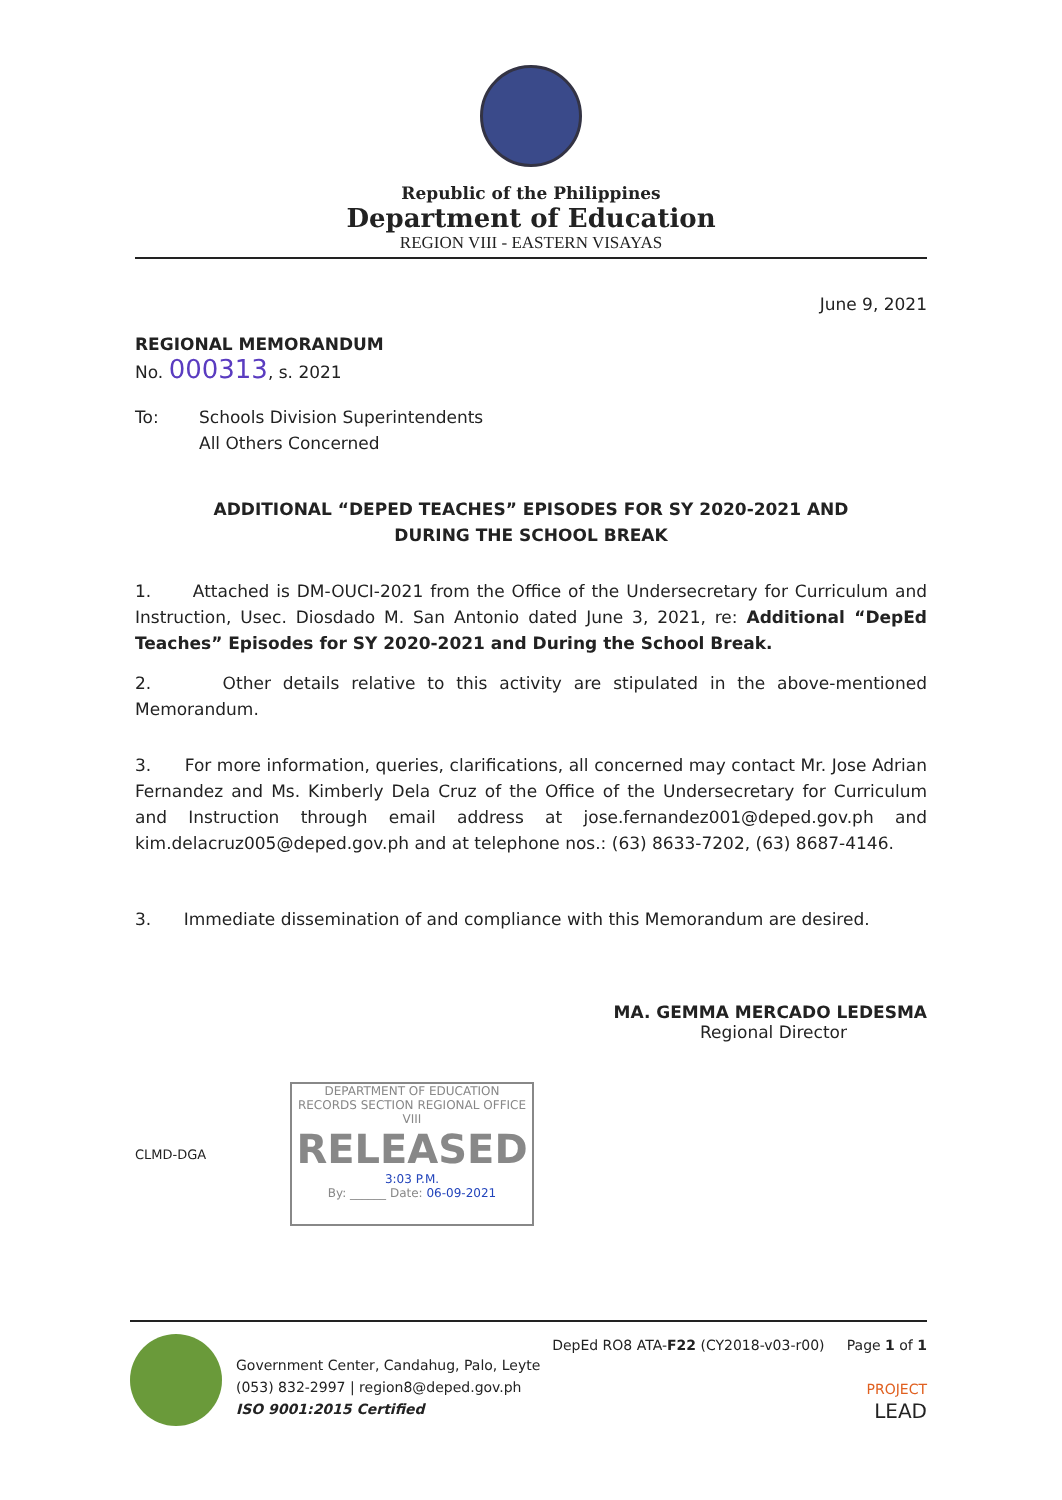Republic of the Philippines
Department of Education
REGION VIII - EASTERN VISAYAS
June 9, 2021
REGIONAL MEMORANDUM
No. 000313, s. 2021
To: Schools Division Superintendents
All Others Concerned
ADDITIONAL “DEPED TEACHES” EPISODES FOR SY 2020-2021 AND
DURING THE SCHOOL BREAK
1. Attached is DM-OUCI-2021 from the Office of the Undersecretary for Curriculum and Instruction, Usec. Diosdado M. San Antonio dated June 3, 2021, re: Additional “DepEd Teaches” Episodes for SY 2020-2021 and During the School Break.
2. Other details relative to this activity are stipulated in the above-mentioned Memorandum.
3. For more information, queries, clarifications, all concerned may contact Mr. Jose Adrian Fernandez and Ms. Kimberly Dela Cruz of the Office of the Undersecretary for Curriculum and Instruction through email address at jose.fernandez001@deped.gov.ph and kim.delacruz005@deped.gov.ph and at telephone nos.: (63) 8633-7202, (63) 8687-4146.
3. Immediate dissemination of and compliance with this Memorandum are desired.
MA. GEMMA MERCADO LEDESMA
Regional Director
CLMD-DGA
DEPARTMENT OF EDUCATION
RECORDS SECTION REGIONAL OFFICE VIII
RELEASED
3:03 P.M.
By: ______ Date: 06-09-2021
Government Center, Candahug, Palo, Leyte
(053) 832-2997 | region8@deped.gov.ph
ISO 9001:2015 Certified
DepEd RO8 ATA-F22 (CY2018-v03-r00) Page 1 of 1
PROJECT
LEAD